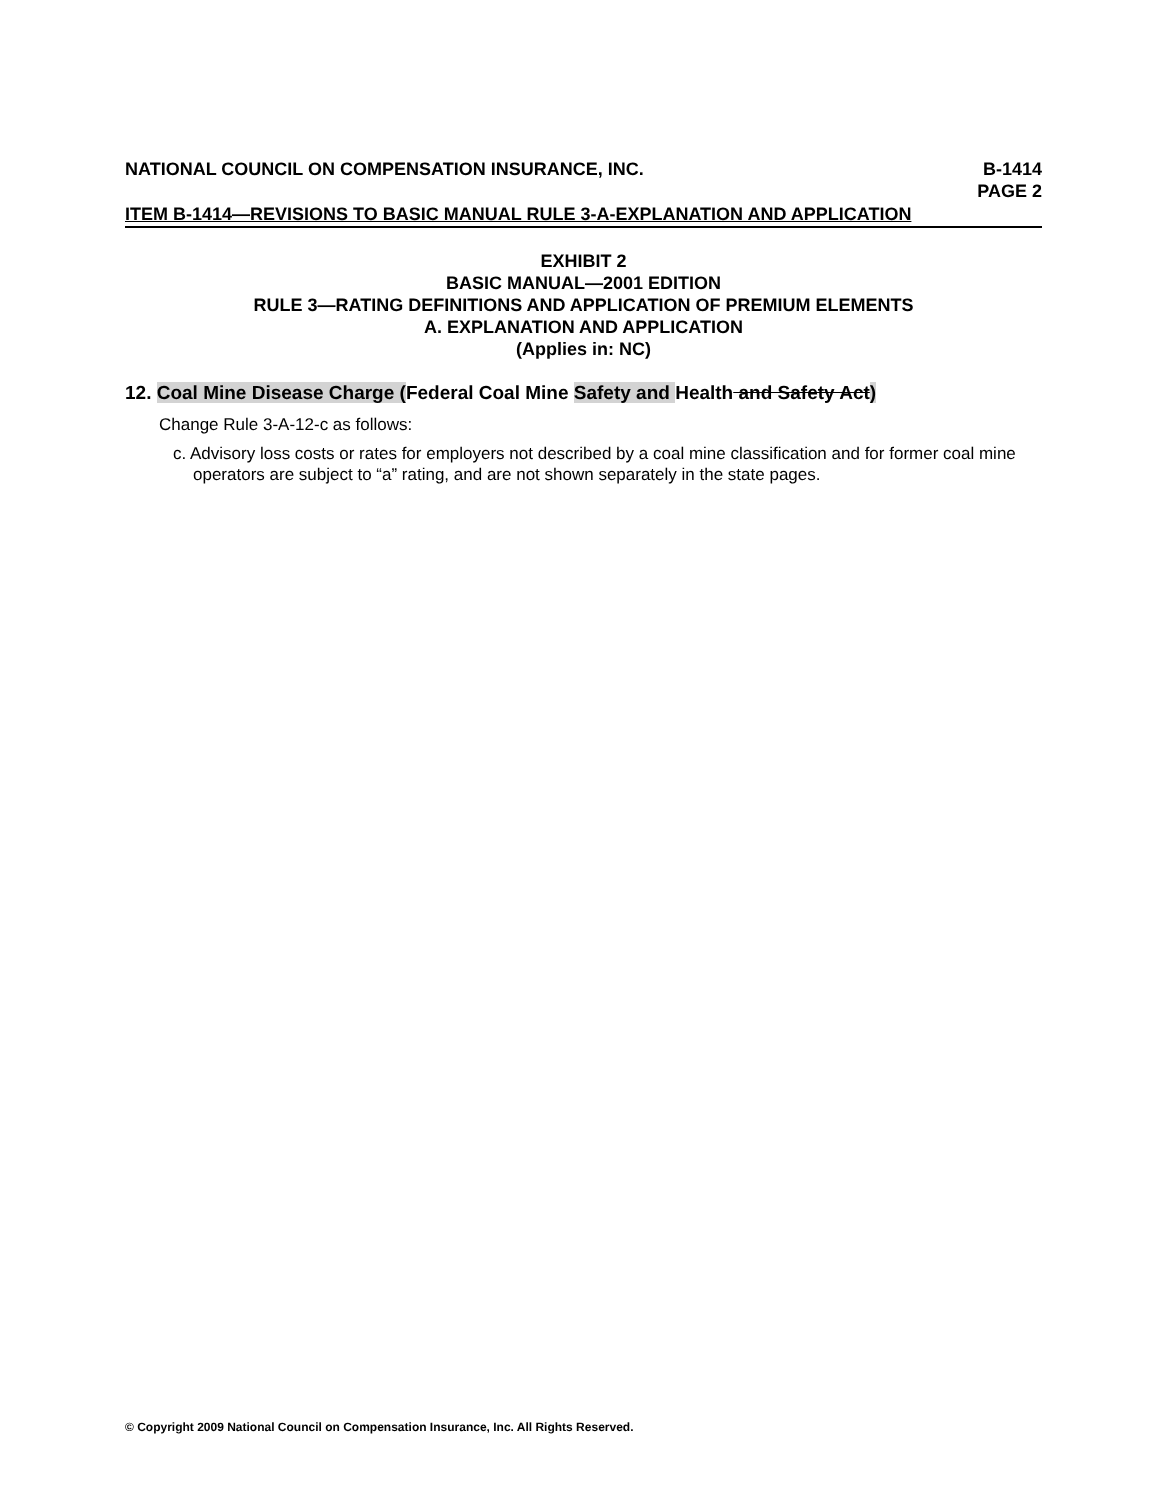NATIONAL COUNCIL ON COMPENSATION INSURANCE, INC. B-1414
PAGE 2
ITEM B-1414—REVISIONS TO BASIC MANUAL RULE 3-A-EXPLANATION AND APPLICATION
EXHIBIT 2
BASIC MANUAL—2001 EDITION
RULE 3—RATING DEFINITIONS AND APPLICATION OF PREMIUM ELEMENTS
A. EXPLANATION AND APPLICATION
(Applies in: NC)
12. Coal Mine Disease Charge (Federal Coal Mine Safety and Health and Safety Act)
Change Rule 3-A-12-c as follows:
c. Advisory loss costs or rates for employers not described by a coal mine classification and for former coal mine operators are subject to “a” rating, and are not shown separately in the state pages.
© Copyright 2009 National Council on Compensation Insurance, Inc. All Rights Reserved.